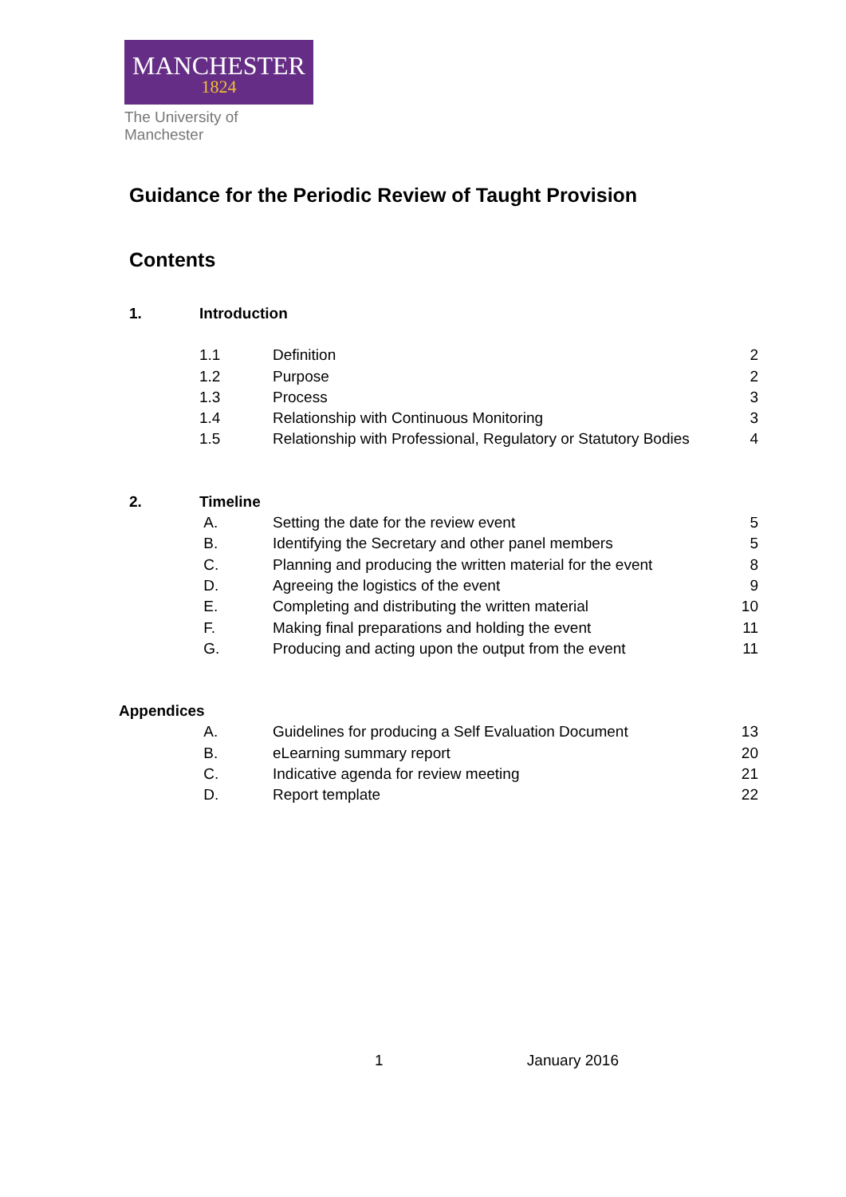MANCHESTER
1824
The University of Manchester
Guidance for the Periodic Review of Taught Provision
Contents
| 1. | Introduction | | |
| | 1.1 | Definition | 2 |
| | 1.2 | Purpose | 2 |
| | 1.3 | Process | 3 |
| | 1.4 | Relationship with Continuous Monitoring | 3 |
| | 1.5 | Relationship with Professional, Regulatory or Statutory Bodies | 4 |
| 2. | Timeline | | |
| | A. | Setting the date for the review event | 5 |
| | B. | Identifying the Secretary and other panel members | 5 |
| | C. | Planning and producing the written material for the event | 8 |
| | D. | Agreeing the logistics of the event | 9 |
| | E. | Completing and distributing the written material | 10 |
| | F. | Making final preparations and holding the event | 11 |
| | G. | Producing and acting upon the output from the event | 11 |
| Appendices | | | |
| | A. | Guidelines for producing a Self Evaluation Document | 13 |
| | B. | eLearning summary report | 20 |
| | C. | Indicative agenda for review meeting | 21 |
| | D. | Report template | 22 |
1 January 2016